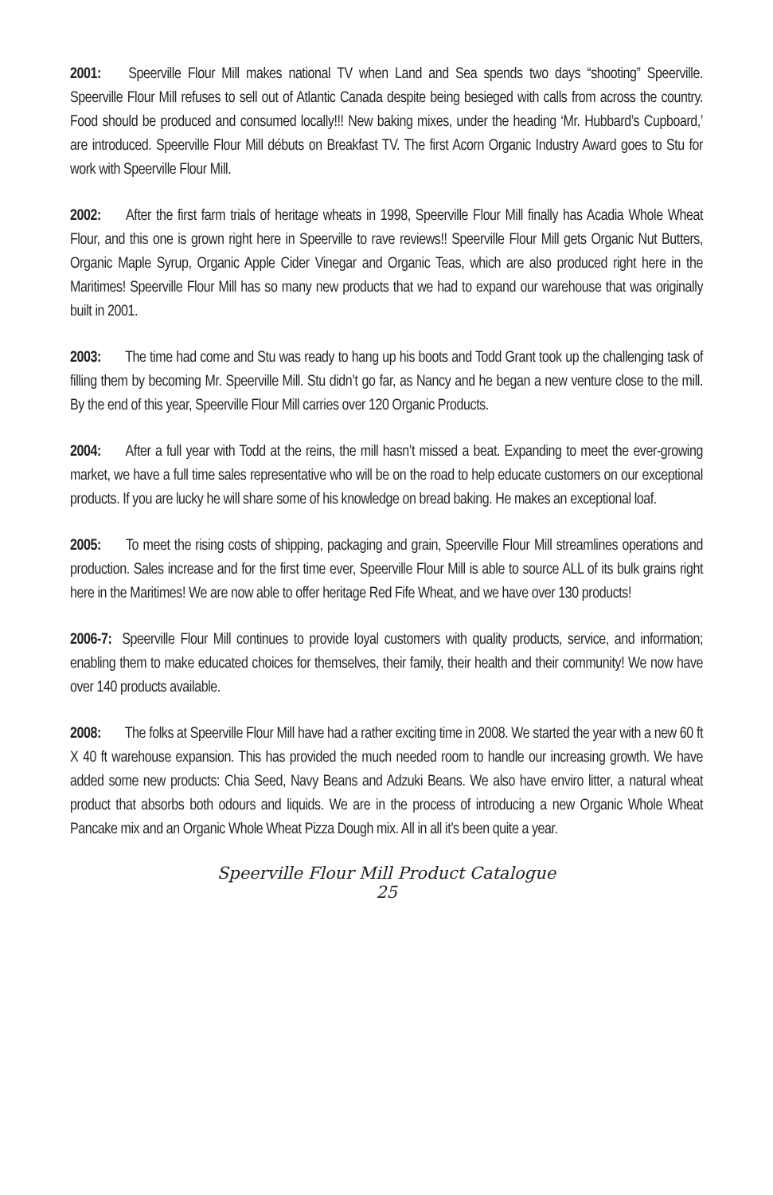2001: Speerville Flour Mill makes national TV when Land and Sea spends two days “shooting” Speerville. Speerville Flour Mill refuses to sell out of Atlantic Canada despite being besieged with calls from across the country. Food should be produced and consumed locally!!! New baking mixes, under the heading ‘Mr. Hubbard’s Cupboard,’ are introduced. Speerville Flour Mill débuts on Breakfast TV. The first Acorn Organic Industry Award goes to Stu for work with Speerville Flour Mill.
2002: After the first farm trials of heritage wheats in 1998, Speerville Flour Mill finally has Acadia Whole Wheat Flour, and this one is grown right here in Speerville to rave reviews!! Speerville Flour Mill gets Organic Nut Butters, Organic Maple Syrup, Organic Apple Cider Vinegar and Organic Teas, which are also produced right here in the Maritimes! Speerville Flour Mill has so many new products that we had to expand our warehouse that was originally built in 2001.
2003: The time had come and Stu was ready to hang up his boots and Todd Grant took up the challenging task of filling them by becoming Mr. Speerville Mill. Stu didn’t go far, as Nancy and he began a new venture close to the mill. By the end of this year, Speerville Flour Mill carries over 120 Organic Products.
2004: After a full year with Todd at the reins, the mill hasn’t missed a beat. Expanding to meet the ever-growing market, we have a full time sales representative who will be on the road to help educate customers on our exceptional products. If you are lucky he will share some of his knowledge on bread baking. He makes an exceptional loaf.
2005: To meet the rising costs of shipping, packaging and grain, Speerville Flour Mill streamlines operations and production. Sales increase and for the first time ever, Speerville Flour Mill is able to source ALL of its bulk grains right here in the Maritimes! We are now able to offer heritage Red Fife Wheat, and we have over 130 products!
2006-7: Speerville Flour Mill continues to provide loyal customers with quality products, service, and information; enabling them to make educated choices for themselves, their family, their health and their community! We now have over 140 products available.
2008: The folks at Speerville Flour Mill have had a rather exciting time in 2008. We started the year with a new 60 ft X 40 ft warehouse expansion. This has provided the much needed room to handle our increasing growth. We have added some new products: Chia Seed, Navy Beans and Adzuki Beans. We also have enviro litter, a natural wheat product that absorbs both odours and liquids. We are in the process of introducing a new Organic Whole Wheat Pancake mix and an Organic Whole Wheat Pizza Dough mix. All in all it’s been quite a year.
Speerville Flour Mill Product Catalogue
25